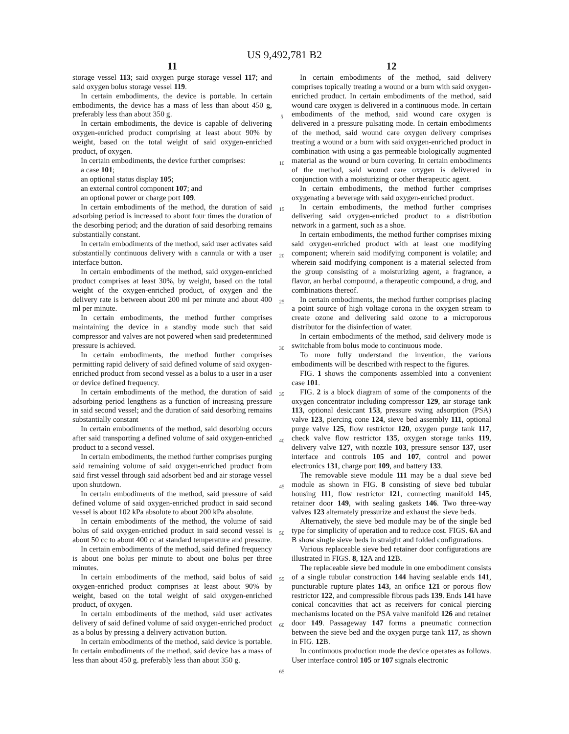US 9,492,781 B2
11
storage vessel 113; said oxygen purge storage vessel 117; and said oxygen bolus storage vessel 119.
In certain embodiments, the device is portable. In certain embodiments, the device has a mass of less than about 450 g, preferably less than about 350 g.
In certain embodiments, the device is capable of delivering oxygen-enriched product comprising at least about 90% by weight, based on the total weight of said oxygen-enriched product, of oxygen.
In certain embodiments, the device further comprises:
a case 101;
an optional status display 105;
an external control component 107; and
an optional power or charge port 109.
In certain embodiments of the method, the duration of said adsorbing period is increased to about four times the duration of the desorbing period; and the duration of said desorbing remains substantially constant.
In certain embodiments of the method, said user activates said substantially continuous delivery with a cannula or with a user interface button.
In certain embodiments of the method, said oxygen-enriched product comprises at least 30%, by weight, based on the total weight of the oxygen-enriched product, of oxygen and the delivery rate is between about 200 ml per minute and about 400 ml per minute.
In certain embodiments, the method further comprises maintaining the device in a standby mode such that said compressor and valves are not powered when said predetermined pressure is achieved.
In certain embodiments, the method further comprises permitting rapid delivery of said defined volume of said oxygen-enriched product from second vessel as a bolus to a user in a user or device defined frequency.
In certain embodiments of the method, the duration of said adsorbing period lengthens as a function of increasing pressure in said second vessel; and the duration of said desorbing remains substantially constant
In certain embodiments of the method, said desorbing occurs after said transporting a defined volume of said oxygen-enriched product to a second vessel.
In certain embodiments, the method further comprises purging said remaining volume of said oxygen-enriched product from said first vessel through said adsorbent bed and air storage vessel upon shutdown.
In certain embodiments of the method, said pressure of said defined volume of said oxygen-enriched product in said second vessel is about 102 kPa absolute to about 200 kPa absolute.
In certain embodiments of the method, the volume of said bolus of said oxygen-enriched product in said second vessel is about 50 cc to about 400 cc at standard temperature and pressure.
In certain embodiments of the method, said defined frequency is about one bolus per minute to about one bolus per three minutes.
In certain embodiments of the method, said bolus of said oxygen-enriched product comprises at least about 90% by weight, based on the total weight of said oxygen-enriched product, of oxygen.
In certain embodiments of the method, said user activates delivery of said defined volume of said oxygen-enriched product as a bolus by pressing a delivery activation button.
In certain embodiments of the method, said device is portable. In certain embodiments of the method, said device has a mass of less than about 450 g. preferably less than about 350 g.
5
10
15
20
25
30
35
40
45
50
55
60
65
12
In certain embodiments of the method, said delivery comprises topically treating a wound or a burn with said oxygen-enriched product. In certain embodiments of the method, said wound care oxygen is delivered in a continuous mode. In certain embodiments of the method, said wound care oxygen is delivered in a pressure pulsating mode. In certain embodiments of the method, said wound care oxygen delivery comprises treating a wound or a burn with said oxygen-enriched product in combination with using a gas permeable biologically augmented material as the wound or burn covering. In certain embodiments of the method, said wound care oxygen is delivered in conjunction with a moisturizing or other therapeutic agent.
In certain embodiments, the method further comprises oxygenating a beverage with said oxygen-enriched product.
In certain embodiments, the method further comprises delivering said oxygen-enriched product to a distribution network in a garment, such as a shoe.
In certain embodiments, the method further comprises mixing said oxygen-enriched product with at least one modifying component; wherein said modifying component is volatile; and wherein said modifying component is a material selected from the group consisting of a moisturizing agent, a fragrance, a flavor, an herbal compound, a therapeutic compound, a drug, and combinations thereof.
In certain embodiments, the method further comprises placing a point source of high voltage corona in the oxygen stream to create ozone and delivering said ozone to a microporous distributor for the disinfection of water.
In certain embodiments of the method, said delivery mode is switchable from bolus mode to continuous mode.
To more fully understand the invention, the various embodiments will be described with respect to the figures.
FIG. 1 shows the components assembled into a convenient case 101.
FIG. 2 is a block diagram of some of the components of the oxygen concentrator including compressor 129, air storage tank 113, optional desiccant 153, pressure swing adsorption (PSA) valve 123, piercing cone 124, sieve bed assembly 111, optional purge valve 125, flow restrictor 120, oxygen purge tank 117, check valve flow restrictor 135, oxygen storage tanks 119, delivery valve 127, with nozzle 103, pressure sensor 137, user interface and controls 105 and 107, control and power electronics 131, charge port 109, and battery 133.
The removable sieve module 111 may be a dual sieve bed module as shown in FIG. 8 consisting of sieve bed tubular housing 111, flow restrictor 121, connecting manifold 145, retainer door 149, with sealing gaskets 146. Two three-way valves 123 alternately pressurize and exhaust the sieve beds.
Alternatively, the sieve bed module may be of the single bed type for simplicity of operation and to reduce cost. FIGS. 6 A and B show single sieve beds in straight and folded configurations.
Various replaceable sieve bed retainer door configurations are illustrated in FIGS. 8, 12 A and 12 B.
The replaceable sieve bed module in one embodiment consists of a single tubular construction 144 having sealable ends 141, puncturable rupture plates 143, an orifice 121 or porous flow restrictor 122, and compressible fibrous pads 139. Ends 141 have conical concavities that act as receivers for conical piercing mechanisms located on the PSA valve manifold 126 and retainer door 149. Passageway 147 forms a pneumatic connection between the sieve bed and the oxygen purge tank 117, as shown in FIG. 12 B.
In continuous production mode the device operates as follows. User interface control 105 or 107 signals electronic